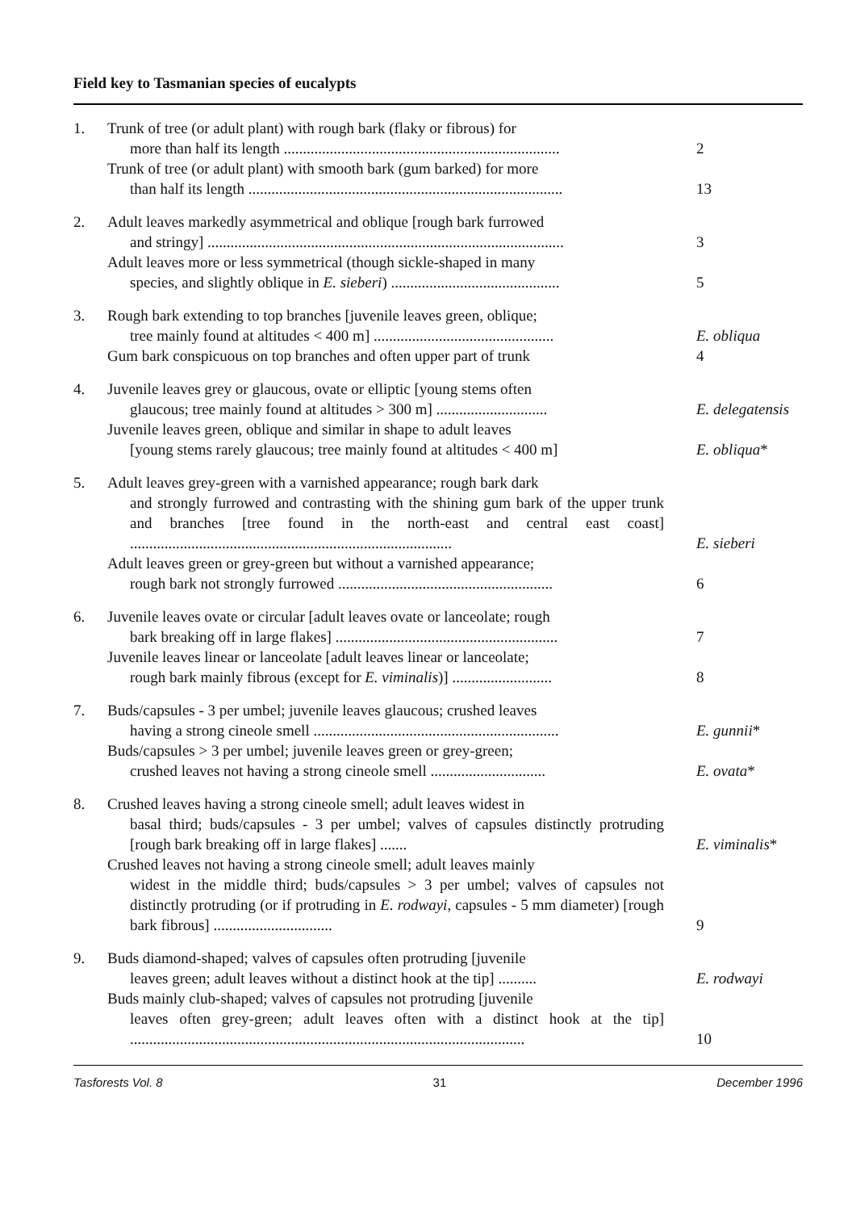Field key to Tasmanian species of eucalypts
| 1. | Trunk of tree (or adult plant) with rough bark (flaky or fibrous) for more than half its length ........................................................................ | 2 |
| | Trunk of tree (or adult plant) with smooth bark (gum barked) for more than half its length .................................................................................. | 13 |
| 2. | Adult leaves markedly asymmetrical and oblique [rough bark furrowed and stringy] ............................................................................................. | 3 |
| | Adult leaves more or less symmetrical (though sickle-shaped in many species, and slightly oblique in E. sieberi ) ............................................ | 5 |
| 3. | Rough bark extending to top branches [juvenile leaves green, oblique; tree mainly found at altitudes < 400 m] ............................................... | E. obliqua |
| | Gum bark conspicuous on top branches and often upper part of trunk | 4 |
| 4. | Juvenile leaves grey or glaucous, ovate or elliptic [young stems often glaucous; tree mainly found at altitudes > 300 m] ............................. | E. delegatensis |
| | Juvenile leaves green, oblique and similar in shape to adult leaves [young stems rarely glaucous; tree mainly found at altitudes < 400 m] | E. obliqua * |
| 5. | Adult leaves grey-green with a varnished appearance; rough bark dark and strongly furrowed and contrasting with the shining gum bark of the upper trunk and branches [tree found in the north-east and central east coast] .................................................................................... | E. sieberi |
| | Adult leaves green or grey-green but without a varnished appearance; rough bark not strongly furrowed ........................................................ | 6 |
| 6. | Juvenile leaves ovate or circular [adult leaves ovate or lanceolate; rough bark breaking off in large flakes] .......................................................... | 7 |
| | Juvenile leaves linear or lanceolate [adult leaves linear or lanceolate; rough bark mainly fibrous (except for E. viminalis )] .......................... | 8 |
| 7. | Buds/capsules - 3 per umbel; juvenile leaves glaucous; crushed leaves having a strong cineole smell ................................................................ | E. gunnii * |
| | Buds/capsules > 3 per umbel; juvenile leaves green or grey-green; crushed leaves not having a strong cineole smell .............................. | E. ovata * |
| 8. | Crushed leaves having a strong cineole smell; adult leaves widest in basal third; buds/capsules - 3 per umbel; valves of capsules distinctly protruding [rough bark breaking off in large flakes] ....... | E. viminalis * |
| | Crushed leaves not having a strong cineole smell; adult leaves mainly widest in the middle third; buds/capsules > 3 per umbel; valves of capsules not distinctly protruding (or if protruding in E. rodwayi , capsules - 5 mm diameter) [rough bark fibrous] ............................... | 9 |
| 9. | Buds diamond-shaped; valves of capsules often protruding [juvenile leaves green; adult leaves without a distinct hook at the tip] .......... | E. rodwayi |
| | Buds mainly club-shaped; valves of capsules not protruding [juvenile leaves often grey-green; adult leaves often with a distinct hook at the tip] ....................................................................................................... | 10 |
Tasforests Vol. 8 31 December 1996